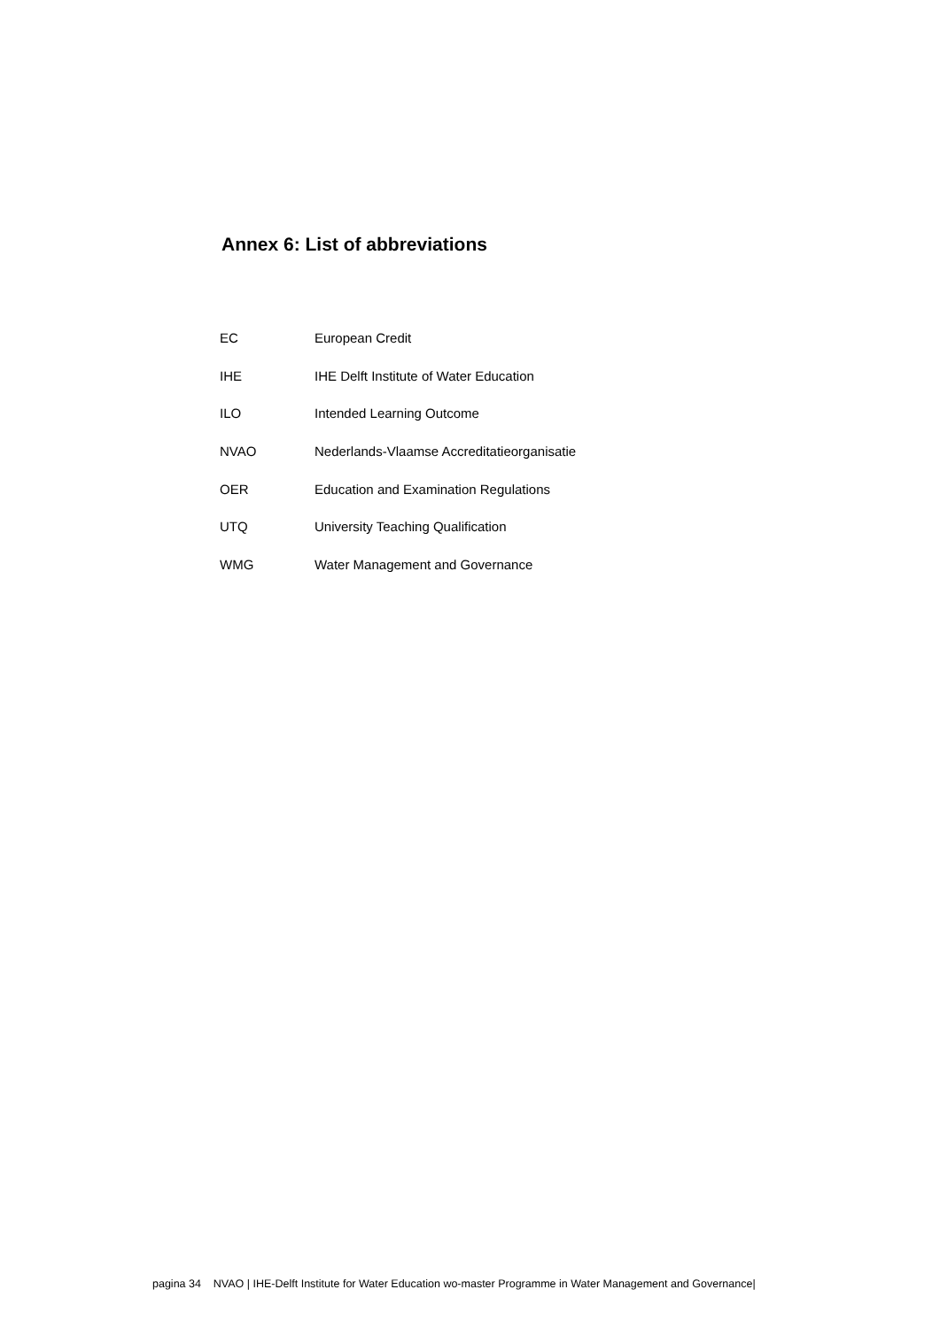Annex 6: List of abbreviations
| EC | European Credit |
| IHE | IHE Delft Institute of Water Education |
| ILO | Intended Learning Outcome |
| NVAO | Nederlands-Vlaamse Accreditatieorganisatie |
| OER | Education and Examination Regulations |
| UTQ | University Teaching Qualification |
| WMG | Water Management and Governance |
pagina 34 NVAO | IHE-Delft Institute for Water Education wo-master Programme in Water Management and Governance|